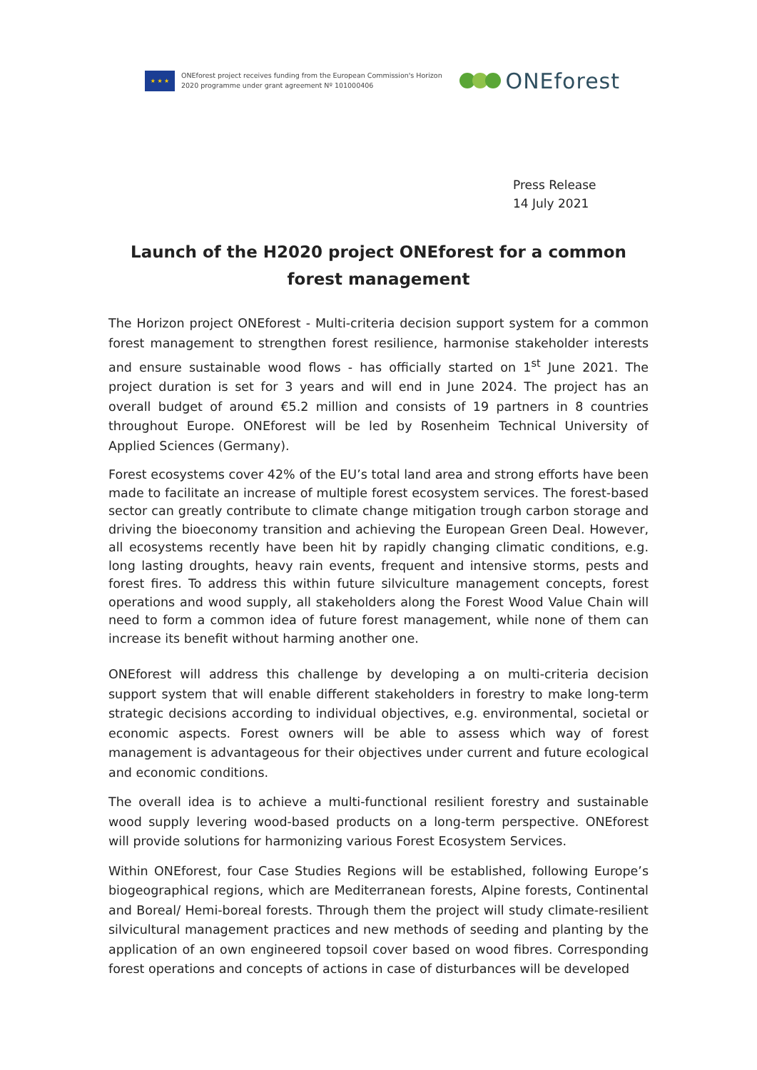★ ★ ★
ONEforest project receives funding from the European Commission's Horizon 2020 programme under grant agreement Nº 101000406
ONEforest
Press Release
14 July 2021
Launch of the H2020 project ONEforest for a common forest management
The Horizon project ONEforest - Multi-criteria decision support system for a common forest management to strengthen forest resilience, harmonise stakeholder interests and ensure sustainable wood flows - has officially started on 1<sup>st</sup> June 2021. The project duration is set for 3 years and will end in June 2024. The project has an overall budget of around €5.2 million and consists of 19 partners in 8 countries throughout Europe. ONEforest will be led by Rosenheim Technical University of Applied Sciences (Germany).
Forest ecosystems cover 42% of the EU’s total land area and strong efforts have been made to facilitate an increase of multiple forest ecosystem services. The forest-based sector can greatly contribute to climate change mitigation trough carbon storage and driving the bioeconomy transition and achieving the European Green Deal. However, all ecosystems recently have been hit by rapidly changing climatic conditions, e.g. long lasting droughts, heavy rain events, frequent and intensive storms, pests and forest fires. To address this within future silviculture management concepts, forest operations and wood supply, all stakeholders along the Forest Wood Value Chain will need to form a common idea of future forest management, while none of them can increase its benefit without harming another one.
ONEforest will address this challenge by developing a on multi-criteria decision support system that will enable different stakeholders in forestry to make long-term strategic decisions according to individual objectives, e.g. environmental, societal or economic aspects. Forest owners will be able to assess which way of forest management is advantageous for their objectives under current and future ecological and economic conditions.
The overall idea is to achieve a multi-functional resilient forestry and sustainable wood supply levering wood-based products on a long-term perspective. ONEforest will provide solutions for harmonizing various Forest Ecosystem Services.
Within ONEforest, four Case Studies Regions will be established, following Europe’s biogeographical regions, which are Mediterranean forests, Alpine forests, Continental and Boreal/ Hemi-boreal forests. Through them the project will study climate-resilient silvicultural management practices and new methods of seeding and planting by the application of an own engineered topsoil cover based on wood fibres. Corresponding forest operations and concepts of actions in case of disturbances will be developed